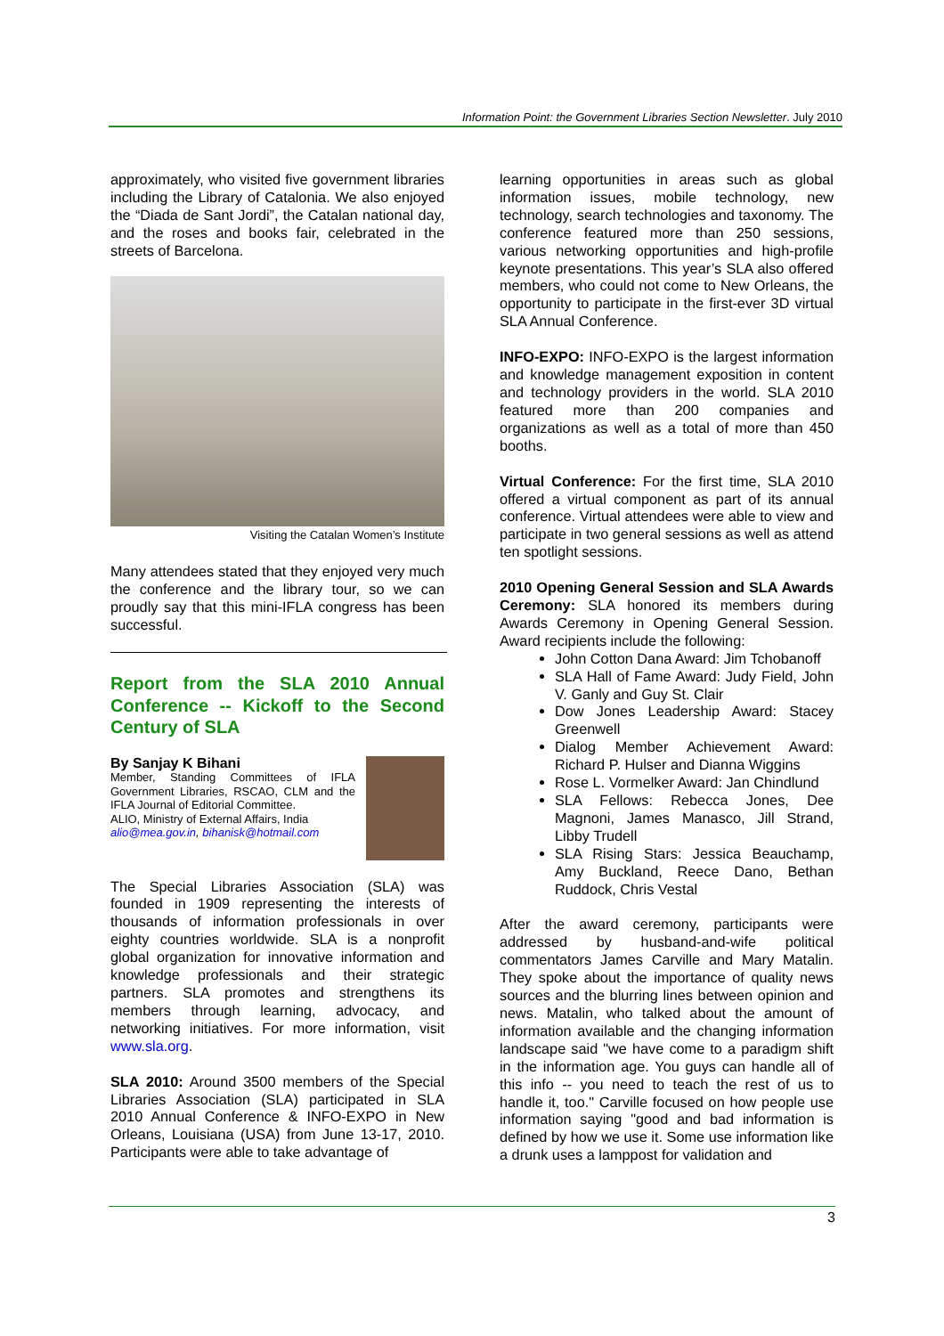Information Point: the Government Libraries Section Newsletter. July 2010
approximately, who visited five government libraries including the Library of Catalonia. We also enjoyed the “Diada de Sant Jordi”, the Catalan national day, and the roses and books fair, celebrated in the streets of Barcelona.
Visiting the Catalan Women’s Institute
Many attendees stated that they enjoyed very much the conference and the library tour, so we can proudly say that this mini-IFLA congress has been successful.
Report from the SLA 2010 Annual Conference -- Kickoff to the Second Century of SLA
By Sanjay K Bihani
Member, Standing Committees of IFLA Government Libraries, RSCAO, CLM and the IFLA Journal of Editorial Committee.
ALIO, Ministry of External Affairs, India
alio@mea.gov.in, bihanisk@hotmail.com
The Special Libraries Association (SLA) was founded in 1909 representing the interests of thousands of information professionals in over eighty countries worldwide. SLA is a nonprofit global organization for innovative information and knowledge professionals and their strategic partners. SLA promotes and strengthens its members through learning, advocacy, and networking initiatives. For more information, visit www.sla.org.
SLA 2010: Around 3500 members of the Special Libraries Association (SLA) participated in SLA 2010 Annual Conference & INFO-EXPO in New Orleans, Louisiana (USA) from June 13-17, 2010. Participants were able to take advantage of
learning opportunities in areas such as global information issues, mobile technology, new technology, search technologies and taxonomy. The conference featured more than 250 sessions, various networking opportunities and high-profile keynote presentations. This year’s SLA also offered members, who could not come to New Orleans, the opportunity to participate in the first-ever 3D virtual SLA Annual Conference.
INFO-EXPO: INFO-EXPO is the largest information and knowledge management exposition in content and technology providers in the world. SLA 2010 featured more than 200 companies and organizations as well as a total of more than 450 booths.
Virtual Conference: For the first time, SLA 2010 offered a virtual component as part of its annual conference. Virtual attendees were able to view and participate in two general sessions as well as attend ten spotlight sessions.
2010 Opening General Session and SLA Awards Ceremony: SLA honored its members during Awards Ceremony in Opening General Session. Award recipients include the following:
John Cotton Dana Award: Jim Tchobanoff
SLA Hall of Fame Award: Judy Field, John V. Ganly and Guy St. Clair
Dow Jones Leadership Award: Stacey Greenwell
Dialog Member Achievement Award: Richard P. Hulser and Dianna Wiggins
Rose L. Vormelker Award: Jan Chindlund
SLA Fellows: Rebecca Jones, Dee Magnoni, James Manasco, Jill Strand, Libby Trudell
SLA Rising Stars: Jessica Beauchamp, Amy Buckland, Reece Dano, Bethan Ruddock, Chris Vestal
After the award ceremony, participants were addressed by husband-and-wife political commentators James Carville and Mary Matalin. They spoke about the importance of quality news sources and the blurring lines between opinion and news. Matalin, who talked about the amount of information available and the changing information landscape said "we have come to a paradigm shift in the information age. You guys can handle all of this info -- you need to teach the rest of us to handle it, too." Carville focused on how people use information saying "good and bad information is defined by how we use it. Some use information like a drunk uses a lamppost for validation and
3